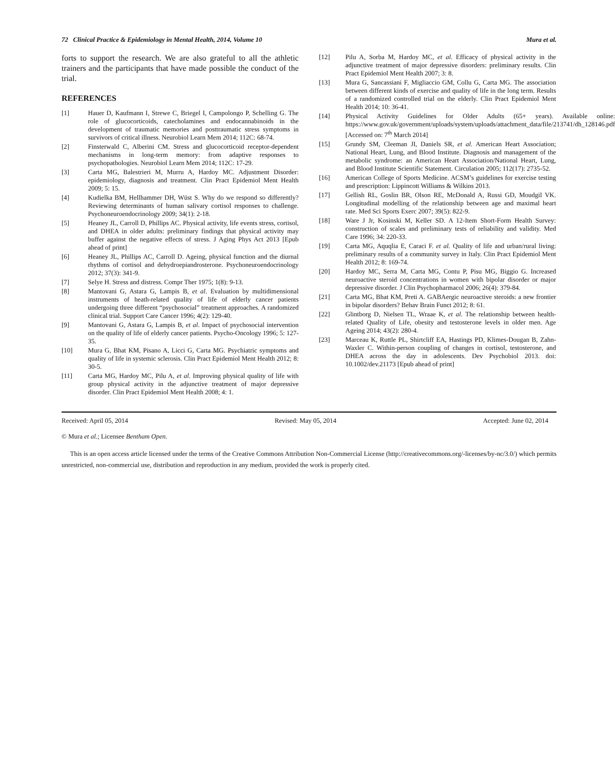72 Clinical Practice & Epidemiology in Mental Health, 2014, Volume 10 Mura et al.
forts to support the research. We are also grateful to all the athletic trainers and the participants that have made possible the conduct of the trial.
REFERENCES
[1] Hauer D, Kaufmann I, Strewe C, Briegel I, Campolongo P, Schelling G. The role of glucocorticoids, catecholamines and endocannabinoids in the development of traumatic memories and posttraumatic stress symptoms in survivors of critical illness. Neurobiol Learn Mem 2014; 112C: 68-74.
[2] Finsterwald C, Alberini CM. Stress and glucocorticoid receptor-dependent mechanisms in long-term memory: from adaptive responses to psychopathologies. Neurobiol Learn Mem 2014; 112C: 17-29.
[3] Carta MG, Balestrieri M, Murru A, Hardoy MC. Adjustment Disorder: epidemiology, diagnosis and treatment. Clin Pract Epidemiol Ment Health 2009; 5: 15.
[4] Kudielka BM, Hellhammer DH, Wüst S. Why do we respond so differently? Reviewing determinants of human salivary cortisol responses to challenge. Psychoneuroendocrinology 2009; 34(1): 2-18.
[5] Heaney JL, Carroll D, Phillips AC. Physical activity, life events stress, cortisol, and DHEA in older adults: preliminary findings that physical activity may buffer against the negative effects of stress. J Aging Phys Act 2013 [Epub ahead of print]
[6] Heaney JL, Phillips AC, Carroll D. Ageing, physical function and the diurnal rhythms of cortisol and dehydroepiandrosterone. Psychoneuroendocrinology 2012; 37(3): 341-9.
[7] Selye H. Stress and distress. Compr Ther 1975; 1(8): 9-13.
[8] Mantovani G, Astara G, Lampis B, et al. Evaluation by multidimensional instruments of heath-related quality of life of elderly cancer patients undergoing three different “psychosocial” treatment approaches. A randomized clinical trial. Support Care Cancer 1996; 4(2): 129-40.
[9] Mantovani G, Astara G, Lampis B, et al. Impact of psychosocial intervention on the quality of life of elderly cancer patients. Psycho-Oncology 1996; 5: 127-35.
[10] Mura G, Bhat KM, Pisano A, Licci G, Carta MG. Psychiatric symptoms and quality of life in systemic sclerosis. Clin Pract Epidemiol Ment Health 2012; 8: 30-5.
[11] Carta MG, Hardoy MC, Pilu A, et al. Improving physical quality of life with group physical activity in the adjunctive treatment of major depressive disorder. Clin Pract Epidemiol Ment Health 2008; 4: 1.
[12] Pilu A, Sorba M, Hardoy MC, et al. Efficacy of physical activity in the adjunctive treatment of major depressive disorders: preliminary results. Clin Pract Epidemiol Ment Health 2007; 3: 8.
[13] Mura G, Sancassiani F, Migliaccio GM, Collu G, Carta MG. The association between different kinds of exercise and quality of life in the long term. Results of a randomized controlled trial on the elderly. Clin Pract Epidemiol Ment Health 2014; 10: 36-41.
[14] Physical Activity Guidelines for Older Adults (65+ years). Available online: https://www.gov.uk/government/uploads/system/uploads/attachment_data/file/213741/dh_128146.pdf [Accessed on: 7<sup>th</sup> March 2014]
[15] Grundy SM, Cleeman JI, Daniels SR, et al. American Heart Association; National Heart, Lung, and Blood Institute. Diagnosis and management of the metabolic syndrome: an American Heart Association/National Heart, Lung, and Blood Institute Scientific Statement. Circulation 2005; 112(17): 2735-52.
[16] American College of Sports Medicine. ACSM’s guidelines for exercise testing and prescription: Lippincott Williams & Wilkins 2013.
[17] Gellish RL, Goslin BR, Olson RE, McDonald A, Russi GD, Moudgil VK. Longitudinal modelling of the relationship between age and maximal heart rate. Med Sci Sports Exerc 2007; 39(5): 822-9.
[18] Ware J Jr, Kosinski M, Keller SD. A 12-Item Short-Form Health Survey: construction of scales and preliminary tests of reliability and validity. Med Care 1996; 34: 220-33.
[19] Carta MG, Aquqlia E, Caraci F. et al. Quality of life and urban/rural living: preliminary results of a community survey in Italy. Clin Pract Epidemiol Ment Health 2012; 8: 169-74.
[20] Hardoy MC, Serra M, Carta MG, Contu P, Pisu MG, Biggio G. Increased neuroactive steroid concentrations in women with bipolar disorder or major depressive disorder. J Clin Psychopharmacol 2006; 26(4): 379-84.
[21] Carta MG, Bhat KM, Preti A. GABAergic neuroactive steroids: a new frontier in bipolar disorders? Behav Brain Funct 2012; 8: 61.
[22] Glintborg D, Nielsen TL, Wraae K, et al. The relationship between health-related Quality of Life, obesity and testosterone levels in older men. Age Ageing 2014; 43(2): 280-4.
[23] Marceau K, Ruttle PL, Shirtcliff EA, Hastings PD, Klimes-Dougan B, Zahn-Waxler C. Within-person coupling of changes in cortisol, testosterone, and DHEA across the day in adolescents. Dev Psychobiol 2013. doi: 10.1002/dev.21173 [Epub ahead of print]
Received: April 05, 2014 Revised: May 05, 2014 Accepted: June 02, 2014
© Mura et al.; Licensee Bentham Open.
This is an open access article licensed under the terms of the Creative Commons Attribution Non-Commercial License (http://creativecommons.org/-licenses/by-nc/3.0/) which permits unrestricted, non-commercial use, distribution and reproduction in any medium, provided the work is properly cited.